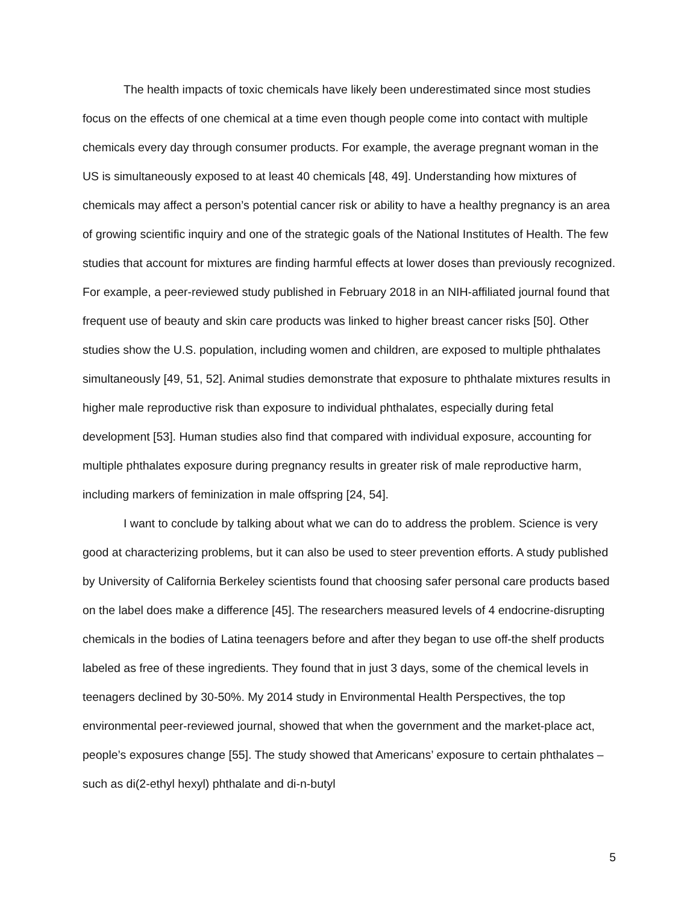The health impacts of toxic chemicals have likely been underestimated since most studies focus on the effects of one chemical at a time even though people come into contact with multiple chemicals every day through consumer products. For example, the average pregnant woman in the US is simultaneously exposed to at least 40 chemicals [48, 49]. Understanding how mixtures of chemicals may affect a person’s potential cancer risk or ability to have a healthy pregnancy is an area of growing scientific inquiry and one of the strategic goals of the National Institutes of Health. The few studies that account for mixtures are finding harmful effects at lower doses than previously recognized. For example, a peer-reviewed study published in February 2018 in an NIH-affiliated journal found that frequent use of beauty and skin care products was linked to higher breast cancer risks [50]. Other studies show the U.S. population, including women and children, are exposed to multiple phthalates simultaneously [49, 51, 52]. Animal studies demonstrate that exposure to phthalate mixtures results in higher male reproductive risk than exposure to individual phthalates, especially during fetal development [53]. Human studies also find that compared with individual exposure, accounting for multiple phthalates exposure during pregnancy results in greater risk of male reproductive harm, including markers of feminization in male offspring [24, 54].
I want to conclude by talking about what we can do to address the problem. Science is very good at characterizing problems, but it can also be used to steer prevention efforts. A study published by University of California Berkeley scientists found that choosing safer personal care products based on the label does make a difference [45]. The researchers measured levels of 4 endocrine-disrupting chemicals in the bodies of Latina teenagers before and after they began to use off-the shelf products labeled as free of these ingredients. They found that in just 3 days, some of the chemical levels in teenagers declined by 30-50%. My 2014 study in Environmental Health Perspectives, the top environmental peer-reviewed journal, showed that when the government and the market-place act, people’s exposures change [55]. The study showed that Americans’ exposure to certain phthalates – such as di(2-ethyl hexyl) phthalate and di-n-butyl
5